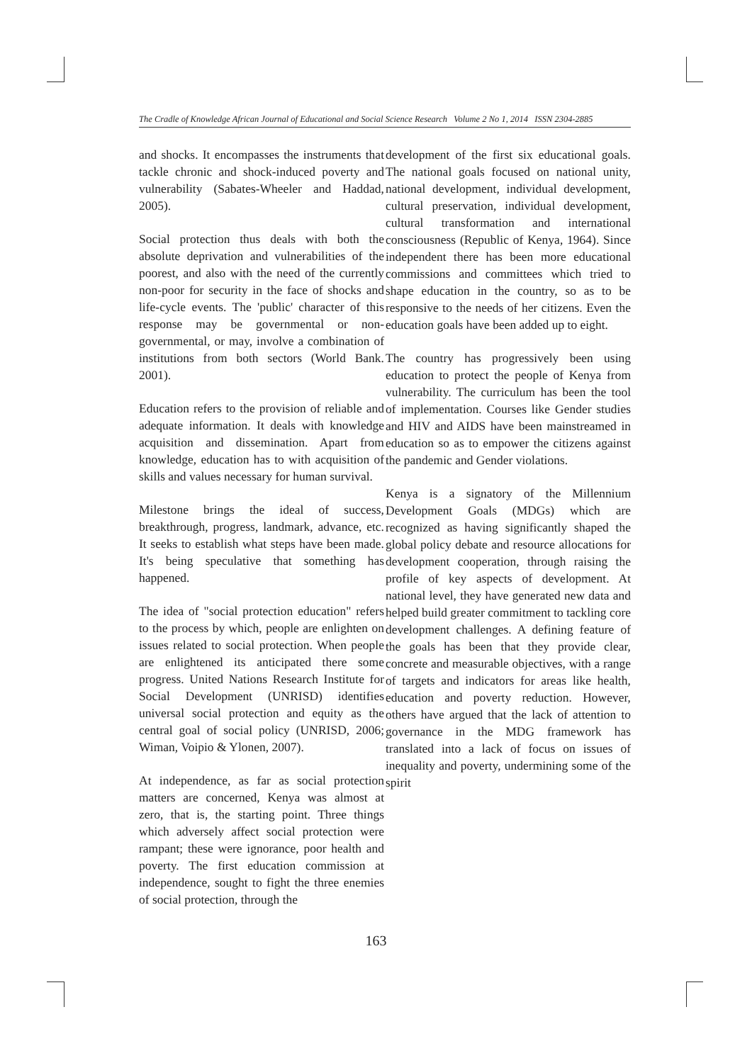The Cradle of Knowledge African Journal of Educational and Social Science Research Volume 2 No 1, 2014 ISSN 2304-2885
and shocks. It encompasses the instruments that tackle chronic and shock-induced poverty and vulnerability (Sabates-Wheeler and Haddad, 2005).
Social protection thus deals with both the absolute deprivation and vulnerabilities of the poorest, and also with the need of the currently non-poor for security in the face of shocks and life-cycle events. The 'public' character of this response may be governmental or non-governmental, or may, involve a combination of institutions from both sectors (World Bank. 2001).
Education refers to the provision of reliable and adequate information. It deals with knowledge acquisition and dissemination. Apart from knowledge, education has to with acquisition of skills and values necessary for human survival.
Milestone brings the ideal of success, breakthrough, progress, landmark, advance, etc. It seeks to establish what steps have been made. It's being speculative that something has happened.
The idea of "social protection education" refers to the process by which, people are enlighten on issues related to social protection. When people are enlightened its anticipated there some progress. United Nations Research Institute for Social Development (UNRISD) identifies universal social protection and equity as the central goal of social policy (UNRISD, 2006; Wiman, Voipio & Ylonen, 2007).
At independence, as far as social protection matters are concerned, Kenya was almost at zero, that is, the starting point. Three things which adversely affect social protection were rampant; these were ignorance, poor health and poverty. The first education commission at independence, sought to fight the three enemies of social protection, through the
development of the first six educational goals. The national goals focused on national unity, national development, individual development, cultural preservation, individual development, cultural transformation and international consciousness (Republic of Kenya, 1964). Since independent there has been more educational commissions and committees which tried to shape education in the country, so as to be responsive to the needs of her citizens. Even the education goals have been added up to eight.
The country has progressively been using education to protect the people of Kenya from vulnerability. The curriculum has been the tool of implementation. Courses like Gender studies and HIV and AIDS have been mainstreamed in education so as to empower the citizens against the pandemic and Gender violations.
Kenya is a signatory of the Millennium Development Goals (MDGs) which are recognized as having significantly shaped the global policy debate and resource allocations for development cooperation, through raising the profile of key aspects of development. At national level, they have generated new data and helped build greater commitment to tackling core development challenges. A defining feature of the goals has been that they provide clear, concrete and measurable objectives, with a range of targets and indicators for areas like health, education and poverty reduction. However, others have argued that the lack of attention to governance in the MDG framework has translated into a lack of focus on issues of inequality and poverty, undermining some of the spirit
163